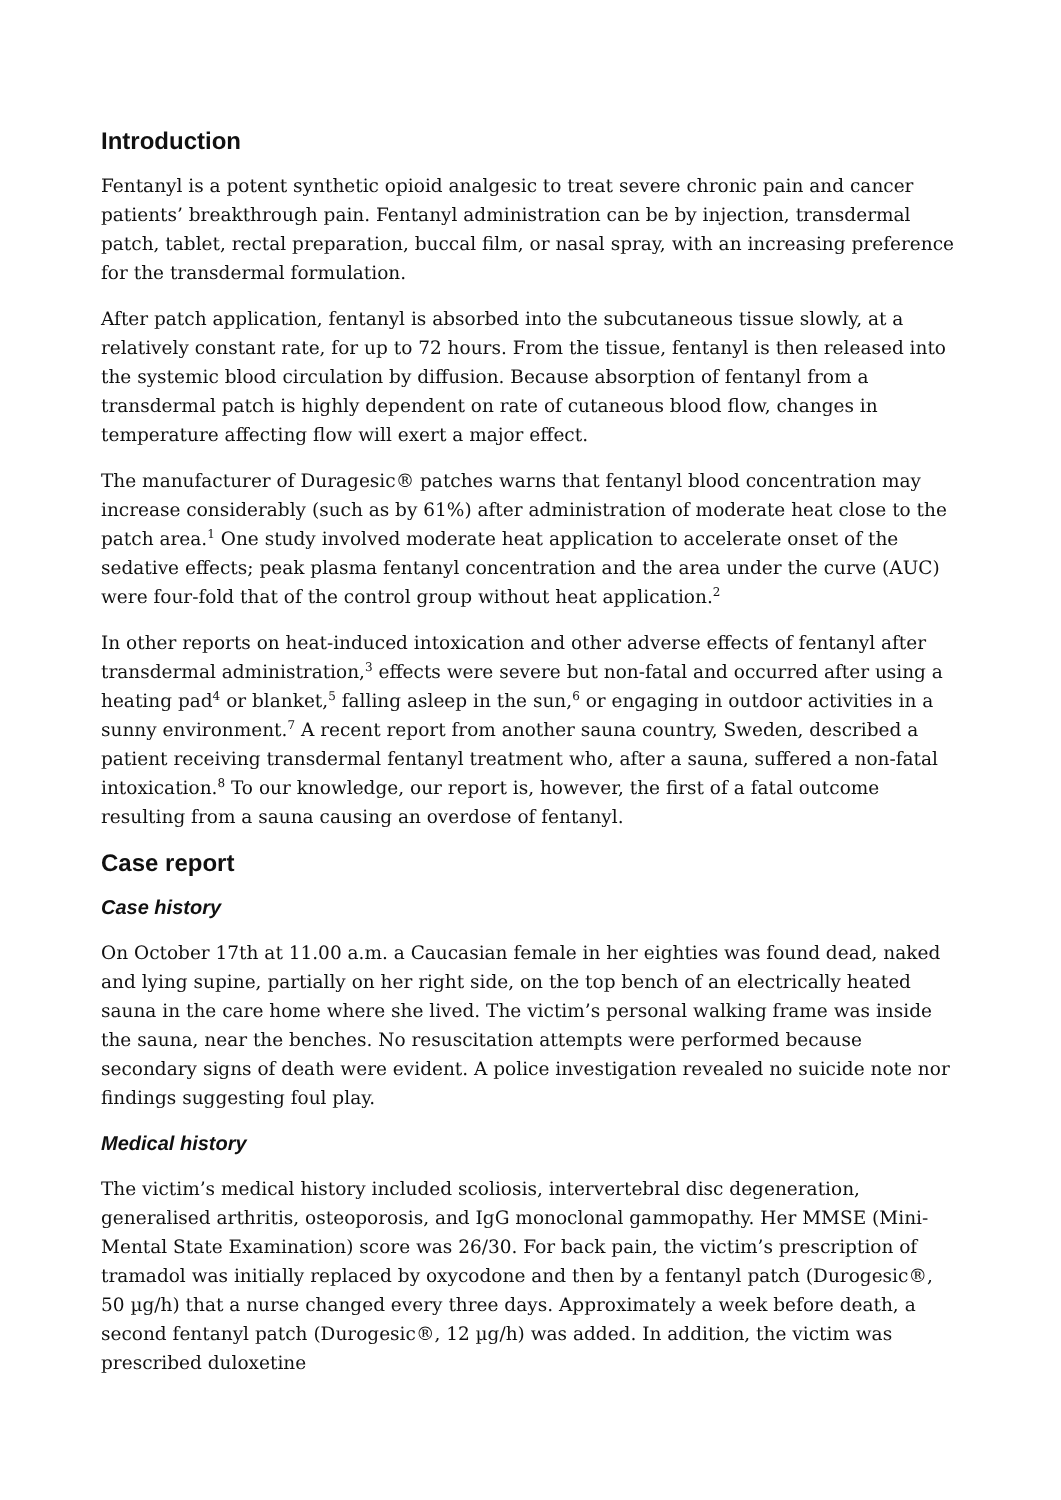Introduction
Fentanyl is a potent synthetic opioid analgesic to treat severe chronic pain and cancer patients’ breakthrough pain. Fentanyl administration can be by injection, transdermal patch, tablet, rectal preparation, buccal film, or nasal spray, with an increasing preference for the transdermal formulation.
After patch application, fentanyl is absorbed into the subcutaneous tissue slowly, at a relatively constant rate, for up to 72 hours. From the tissue, fentanyl is then released into the systemic blood circulation by diffusion. Because absorption of fentanyl from a transdermal patch is highly dependent on rate of cutaneous blood flow, changes in temperature affecting flow will exert a major effect.
The manufacturer of Duragesic® patches warns that fentanyl blood concentration may increase considerably (such as by 61%) after administration of moderate heat close to the patch area.<sup>1</sup> One study involved moderate heat application to accelerate onset of the sedative effects; peak plasma fentanyl concentration and the area under the curve (AUC) were four-fold that of the control group without heat application.<sup>2</sup>
In other reports on heat-induced intoxication and other adverse effects of fentanyl after transdermal administration,<sup>3</sup> effects were severe but non-fatal and occurred after using a heating pad<sup>4</sup> or blanket,<sup>5</sup> falling asleep in the sun,<sup>6</sup> or engaging in outdoor activities in a sunny environment.<sup>7</sup> A recent report from another sauna country, Sweden, described a patient receiving transdermal fentanyl treatment who, after a sauna, suffered a non-fatal intoxication.<sup>8</sup> To our knowledge, our report is, however, the first of a fatal outcome resulting from a sauna causing an overdose of fentanyl.
Case report
Case history
On October 17th at 11.00 a.m. a Caucasian female in her eighties was found dead, naked and lying supine, partially on her right side, on the top bench of an electrically heated sauna in the care home where she lived. The victim’s personal walking frame was inside the sauna, near the benches. No resuscitation attempts were performed because secondary signs of death were evident. A police investigation revealed no suicide note nor findings suggesting foul play.
Medical history
The victim’s medical history included scoliosis, intervertebral disc degeneration, generalised arthritis, osteoporosis, and IgG monoclonal gammopathy. Her MMSE (Mini-Mental State Examination) score was 26/30. For back pain, the victim’s prescription of tramadol was initially replaced by oxycodone and then by a fentanyl patch (Durogesic®, 50 µg/h) that a nurse changed every three days. Approximately a week before death, a second fentanyl patch (Durogesic®, 12 µg/h) was added. In addition, the victim was prescribed duloxetine